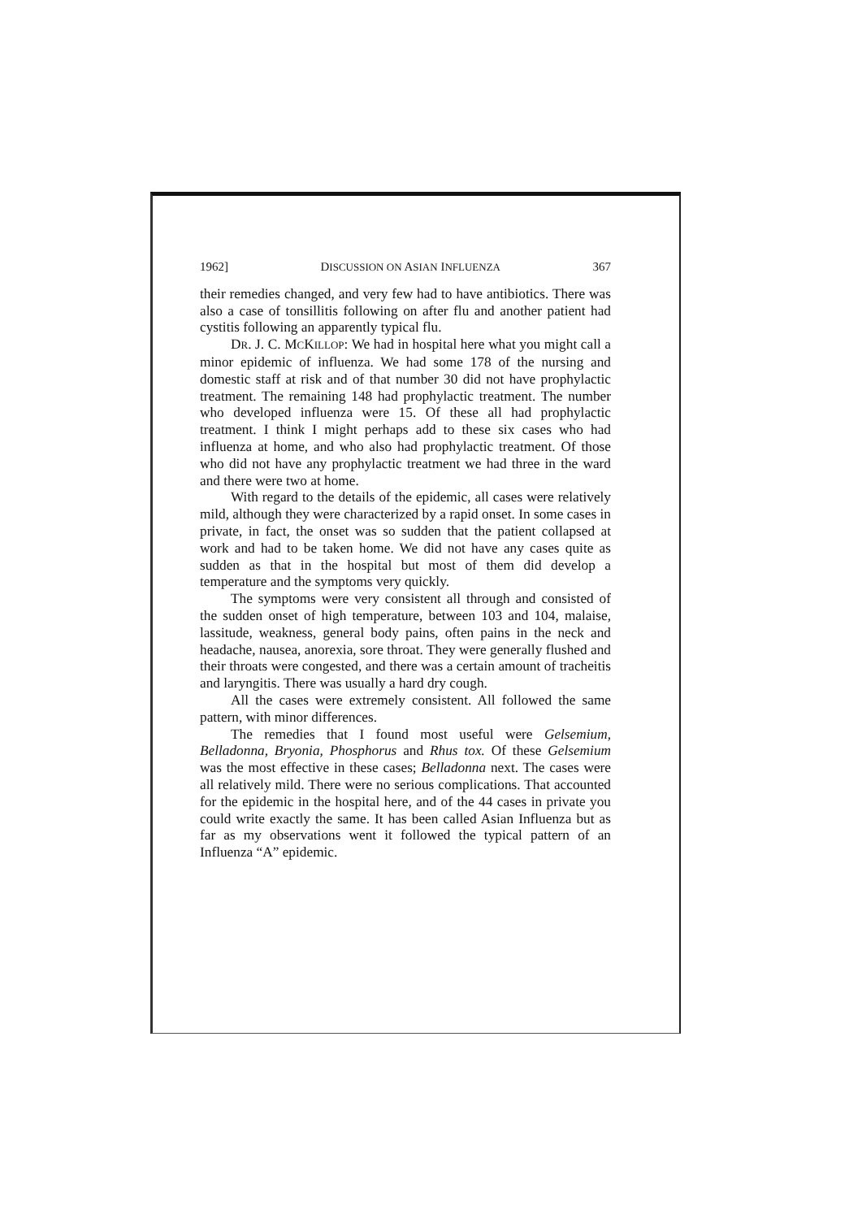1962] DISCUSSION ON ASIAN INFLUENZA 367
their remedies changed, and very few had to have antibiotics. There was also a case of tonsillitis following on after flu and another patient had cystitis following an apparently typical flu.
DR. J. C. MCKILLOP: We had in hospital here what you might call a minor epidemic of influenza. We had some 178 of the nursing and domestic staff at risk and of that number 30 did not have prophylactic treatment. The remaining 148 had prophylactic treatment. The number who developed influenza were 15. Of these all had prophylactic treatment. I think I might perhaps add to these six cases who had influenza at home, and who also had prophylactic treatment. Of those who did not have any prophylactic treatment we had three in the ward and there were two at home.
With regard to the details of the epidemic, all cases were relatively mild, although they were characterized by a rapid onset. In some cases in private, in fact, the onset was so sudden that the patient collapsed at work and had to be taken home. We did not have any cases quite as sudden as that in the hospital but most of them did develop a temperature and the symptoms very quickly.
The symptoms were very consistent all through and consisted of the sudden onset of high temperature, between 103 and 104, malaise, lassitude, weakness, general body pains, often pains in the neck and headache, nausea, anorexia, sore throat. They were generally flushed and their throats were congested, and there was a certain amount of tracheitis and laryngitis. There was usually a hard dry cough.
All the cases were extremely consistent. All followed the same pattern, with minor differences.
The remedies that I found most useful were Gelsemium, Belladonna, Bryonia, Phosphorus and Rhus tox. Of these Gelsemium was the most effective in these cases; Belladonna next. The cases were all relatively mild. There were no serious complications. That accounted for the epidemic in the hospital here, and of the 44 cases in private you could write exactly the same. It has been called Asian Influenza but as far as my observations went it followed the typical pattern of an Influenza “A” epidemic.